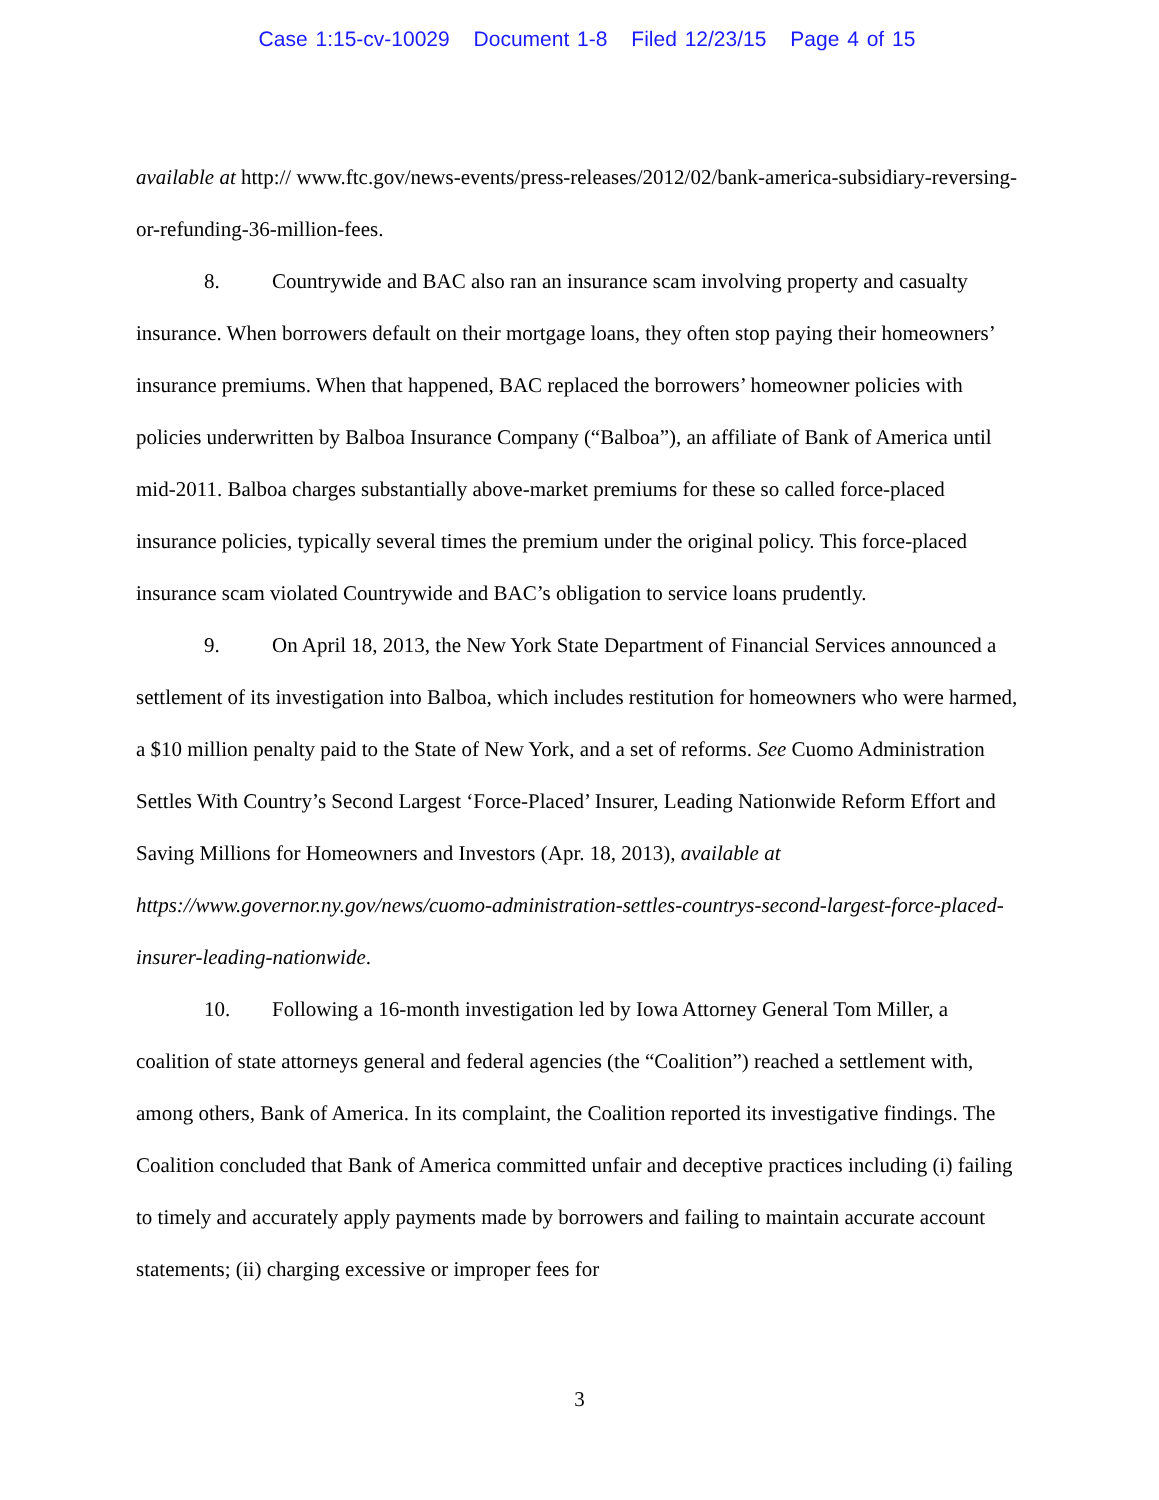Case 1:15-cv-10029 Document 1-8 Filed 12/23/15 Page 4 of 15
available at http:// www.ftc.gov/news-events/press-releases/2012/02/bank-america-subsidiary-reversing-or-refunding-36-million-fees.
8. Countrywide and BAC also ran an insurance scam involving property and casualty insurance. When borrowers default on their mortgage loans, they often stop paying their homeowners’ insurance premiums. When that happened, BAC replaced the borrowers’ homeowner policies with policies underwritten by Balboa Insurance Company (“Balboa”), an affiliate of Bank of America until mid-2011. Balboa charges substantially above-market premiums for these so called force-placed insurance policies, typically several times the premium under the original policy. This force-placed insurance scam violated Countrywide and BAC’s obligation to service loans prudently.
9. On April 18, 2013, the New York State Department of Financial Services announced a settlement of its investigation into Balboa, which includes restitution for homeowners who were harmed, a $10 million penalty paid to the State of New York, and a set of reforms. See Cuomo Administration Settles With Country’s Second Largest ‘Force-Placed’ Insurer, Leading Nationwide Reform Effort and Saving Millions for Homeowners and Investors (Apr. 18, 2013), available at https://www.governor.ny.gov/news/cuomo-administration-settles-countrys-second-largest-force-placed-insurer-leading-nationwide.
10. Following a 16-month investigation led by Iowa Attorney General Tom Miller, a coalition of state attorneys general and federal agencies (the “Coalition”) reached a settlement with, among others, Bank of America. In its complaint, the Coalition reported its investigative findings. The Coalition concluded that Bank of America committed unfair and deceptive practices including (i) failing to timely and accurately apply payments made by borrowers and failing to maintain accurate account statements; (ii) charging excessive or improper fees for
3